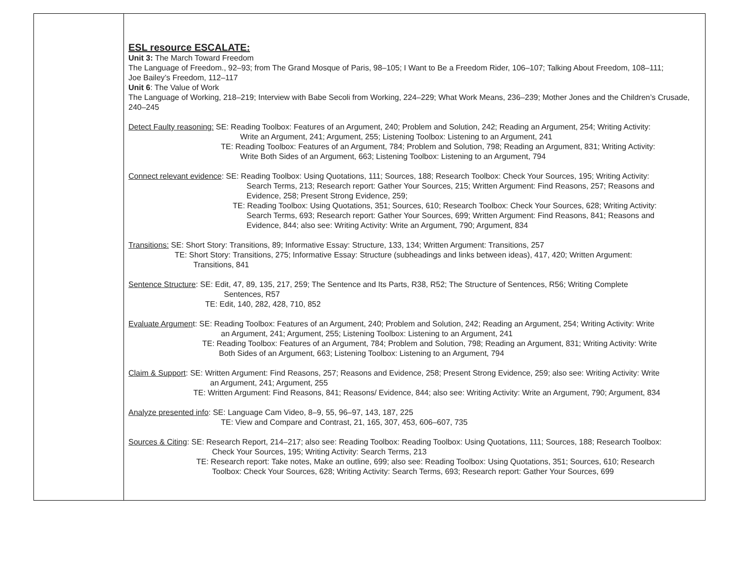| | ESL resource ESCALATE: Unit 3: The March Toward Freedom The Language of Freedom., 92–93; from The Grand Mosque of Paris, 98–105; I Want to Be a Freedom Rider, 106–107; Talking About Freedom, 108–111; Joe Bailey’s Freedom, 112–117 Unit 6 : The Value of Work The Language of Working, 218–219; Interview with Babe Secoli from Working, 224–229; What Work Means, 236–239; Mother Jones and the Children’s Crusade, 240–245 Detect Faulty reasoning: SE: Reading Toolbox: Features of an Argument, 240; Problem and Solution, 242; Reading an Argument, 254; Writing Activity: Write an Argument, 241; Argument, 255; Listening Toolbox: Listening to an Argument, 241 TE: Reading Toolbox: Features of an Argument, 784; Problem and Solution, 798; Reading an Argument, 831; Writing Activity: Write Both Sides of an Argument, 663; Listening Toolbox: Listening to an Argument, 794 Connect relevant evidence : SE: Reading Toolbox: Using Quotations, 111; Sources, 188; Research Toolbox: Check Your Sources, 195; Writing Activity: Search Terms, 213; Research report: Gather Your Sources, 215; Written Argument: Find Reasons, 257; Reasons and Evidence, 258; Present Strong Evidence, 259; TE: Reading Toolbox: Using Quotations, 351; Sources, 610; Research Toolbox: Check Your Sources, 628; Writing Activity: Search Terms, 693; Research report: Gather Your Sources, 699; Written Argument: Find Reasons, 841; Reasons and Evidence, 844; also see: Writing Activity: Write an Argument, 790; Argument, 834 Transitions: SE: Short Story: Transitions, 89; Informative Essay: Structure, 133, 134; Written Argument: Transitions, 257 TE: Short Story: Transitions, 275; Informative Essay: Structure (subheadings and links between ideas), 417, 420; Written Argument: Transitions, 841 Sentence Structure : SE: Edit, 47, 89, 135, 217, 259; The Sentence and Its Parts, R38, R52; The Structure of Sentences, R56; Writing Complete Sentences, R57 TE: Edit, 140, 282, 428, 710, 852 Evaluate Argumen t: SE: Reading Toolbox: Features of an Argument, 240; Problem and Solution, 242; Reading an Argument, 254; Writing Activity: Write an Argument, 241; Argument, 255; Listening Toolbox: Listening to an Argument, 241 TE: Reading Toolbox: Features of an Argument, 784; Problem and Solution, 798; Reading an Argument, 831; Writing Activity: Write Both Sides of an Argument, 663; Listening Toolbox: Listening to an Argument, 794 Claim & Support : SE: Written Argument: Find Reasons, 257; Reasons and Evidence, 258; Present Strong Evidence, 259; also see: Writing Activity: Write an Argument, 241; Argument, 255 TE: Written Argument: Find Reasons, 841; Reasons/ Evidence, 844; also see: Writing Activity: Write an Argument, 790; Argument, 834 Analyze presented info : SE: Language Cam Video, 8–9, 55, 96–97, 143, 187, 225 TE: View and Compare and Contrast, 21, 165, 307, 453, 606–607, 735 Sources & Citing : SE: Research Report, 214–217; also see: Reading Toolbox: Reading Toolbox: Using Quotations, 111; Sources, 188; Research Toolbox: Check Your Sources, 195; Writing Activity: Search Terms, 213 TE: Research report: Take notes, Make an outline, 699; also see: Reading Toolbox: Using Quotations, 351; Sources, 610; Research Toolbox: Check Your Sources, 628; Writing Activity: Search Terms, 693; Research report: Gather Your Sources, 699 |